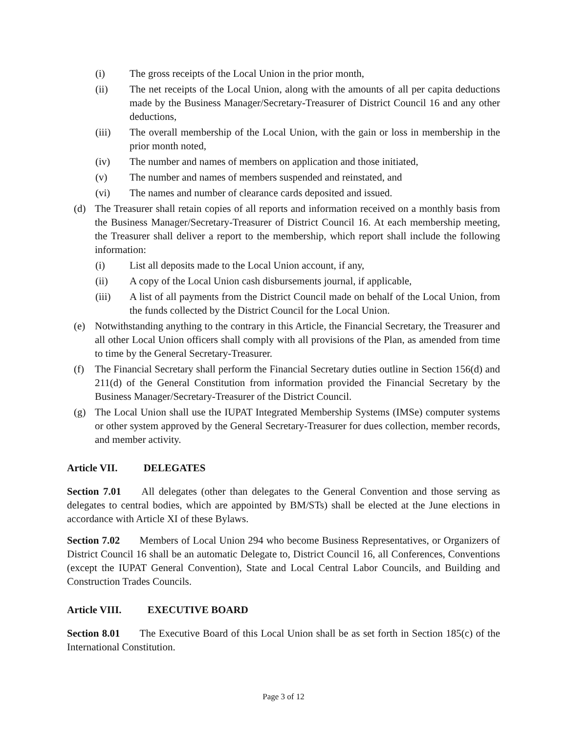(i) The gross receipts of the Local Union in the prior month,
(ii) The net receipts of the Local Union, along with the amounts of all per capita deductions made by the Business Manager/Secretary-Treasurer of District Council 16 and any other deductions,
(iii) The overall membership of the Local Union, with the gain or loss in membership in the prior month noted,
(iv) The number and names of members on application and those initiated,
(v) The number and names of members suspended and reinstated, and
(vi) The names and number of clearance cards deposited and issued.
(d) The Treasurer shall retain copies of all reports and information received on a monthly basis from the Business Manager/Secretary-Treasurer of District Council 16. At each membership meeting, the Treasurer shall deliver a report to the membership, which report shall include the following information:
(i) List all deposits made to the Local Union account, if any,
(ii) A copy of the Local Union cash disbursements journal, if applicable,
(iii) A list of all payments from the District Council made on behalf of the Local Union, from the funds collected by the District Council for the Local Union.
(e) Notwithstanding anything to the contrary in this Article, the Financial Secretary, the Treasurer and all other Local Union officers shall comply with all provisions of the Plan, as amended from time to time by the General Secretary-Treasurer.
(f) The Financial Secretary shall perform the Financial Secretary duties outline in Section 156(d) and 211(d) of the General Constitution from information provided the Financial Secretary by the Business Manager/Secretary-Treasurer of the District Council.
(g) The Local Union shall use the IUPAT Integrated Membership Systems (IMSe) computer systems or other system approved by the General Secretary-Treasurer for dues collection, member records, and member activity.
Article VII. DELEGATES
Section 7.01 All delegates (other than delegates to the General Convention and those serving as delegates to central bodies, which are appointed by BM/STs) shall be elected at the June elections in accordance with Article XI of these Bylaws.
Section 7.02 Members of Local Union 294 who become Business Representatives, or Organizers of District Council 16 shall be an automatic Delegate to, District Council 16, all Conferences, Conventions (except the IUPAT General Convention), State and Local Central Labor Councils, and Building and Construction Trades Councils.
Article VIII. EXECUTIVE BOARD
Section 8.01 The Executive Board of this Local Union shall be as set forth in Section 185(c) of the International Constitution.
Page 3 of 12